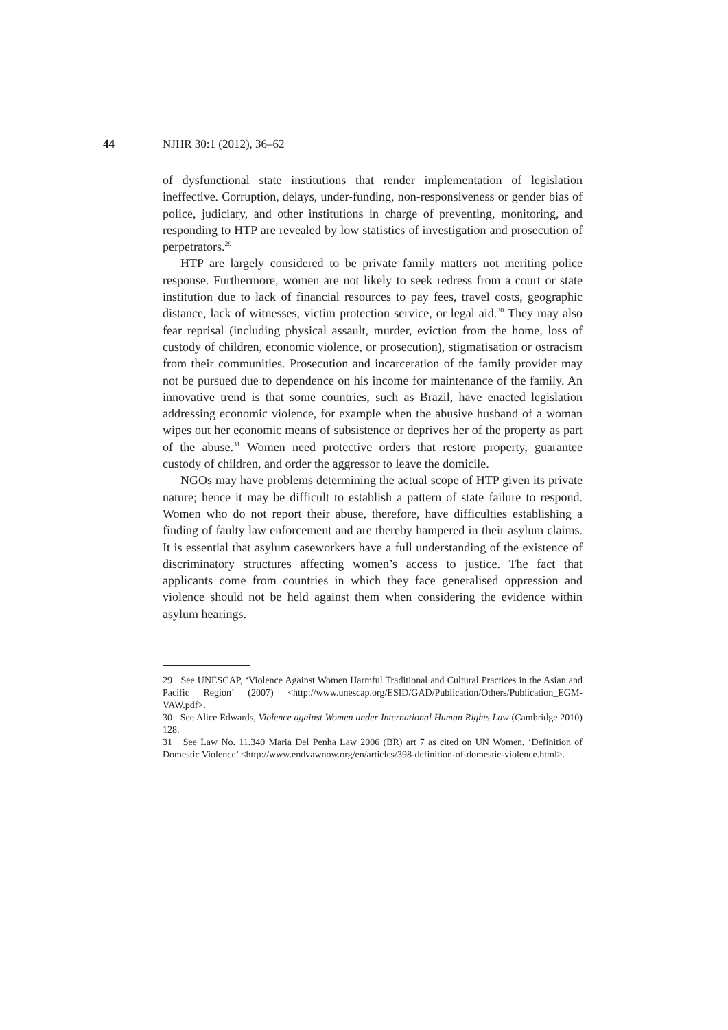44 NJHR 30:1 (2012), 36–62
of dysfunctional state institutions that render implementation of legislation ineffective. Corruption, delays, under-funding, non-responsiveness or gender bias of police, judiciary, and other institutions in charge of preventing, monitoring, and responding to HTP are revealed by low statistics of investigation and prosecution of perpetrators.<sup>29</sup>
HTP are largely considered to be private family matters not meriting police response. Furthermore, women are not likely to seek redress from a court or state institution due to lack of financial resources to pay fees, travel costs, geographic distance, lack of witnesses, victim protection service, or legal aid.<sup>30</sup> They may also fear reprisal (including physical assault, murder, eviction from the home, loss of custody of children, economic violence, or prosecution), stigmatisation or ostracism from their communities. Prosecution and incarceration of the family provider may not be pursued due to dependence on his income for maintenance of the family. An innovative trend is that some countries, such as Brazil, have enacted legislation addressing economic violence, for example when the abusive husband of a woman wipes out her economic means of subsistence or deprives her of the property as part of the abuse.<sup>31</sup> Women need protective orders that restore property, guarantee custody of children, and order the aggressor to leave the domicile.
NGOs may have problems determining the actual scope of HTP given its private nature; hence it may be difficult to establish a pattern of state failure to respond. Women who do not report their abuse, therefore, have difficulties establishing a finding of faulty law enforcement and are thereby hampered in their asylum claims. It is essential that asylum caseworkers have a full understanding of the existence of discriminatory structures affecting women’s access to justice. The fact that applicants come from countries in which they face generalised oppression and violence should not be held against them when considering the evidence within asylum hearings.
29 See UNESCAP, ‘Violence Against Women Harmful Traditional and Cultural Practices in the Asian and Pacific Region’ (2007) <http://www.unescap.org/ESID/GAD/Publication/Others/Publication_EGM-VAW.pdf>.
30 See Alice Edwards, Violence against Women under International Human Rights Law (Cambridge 2010) 128.
31 See Law No. 11.340 Maria Del Penha Law 2006 (BR) art 7 as cited on UN Women, ‘Definition of Domestic Violence’ <http://www.endvawnow.org/en/articles/398-definition-of-domestic-violence.html>.